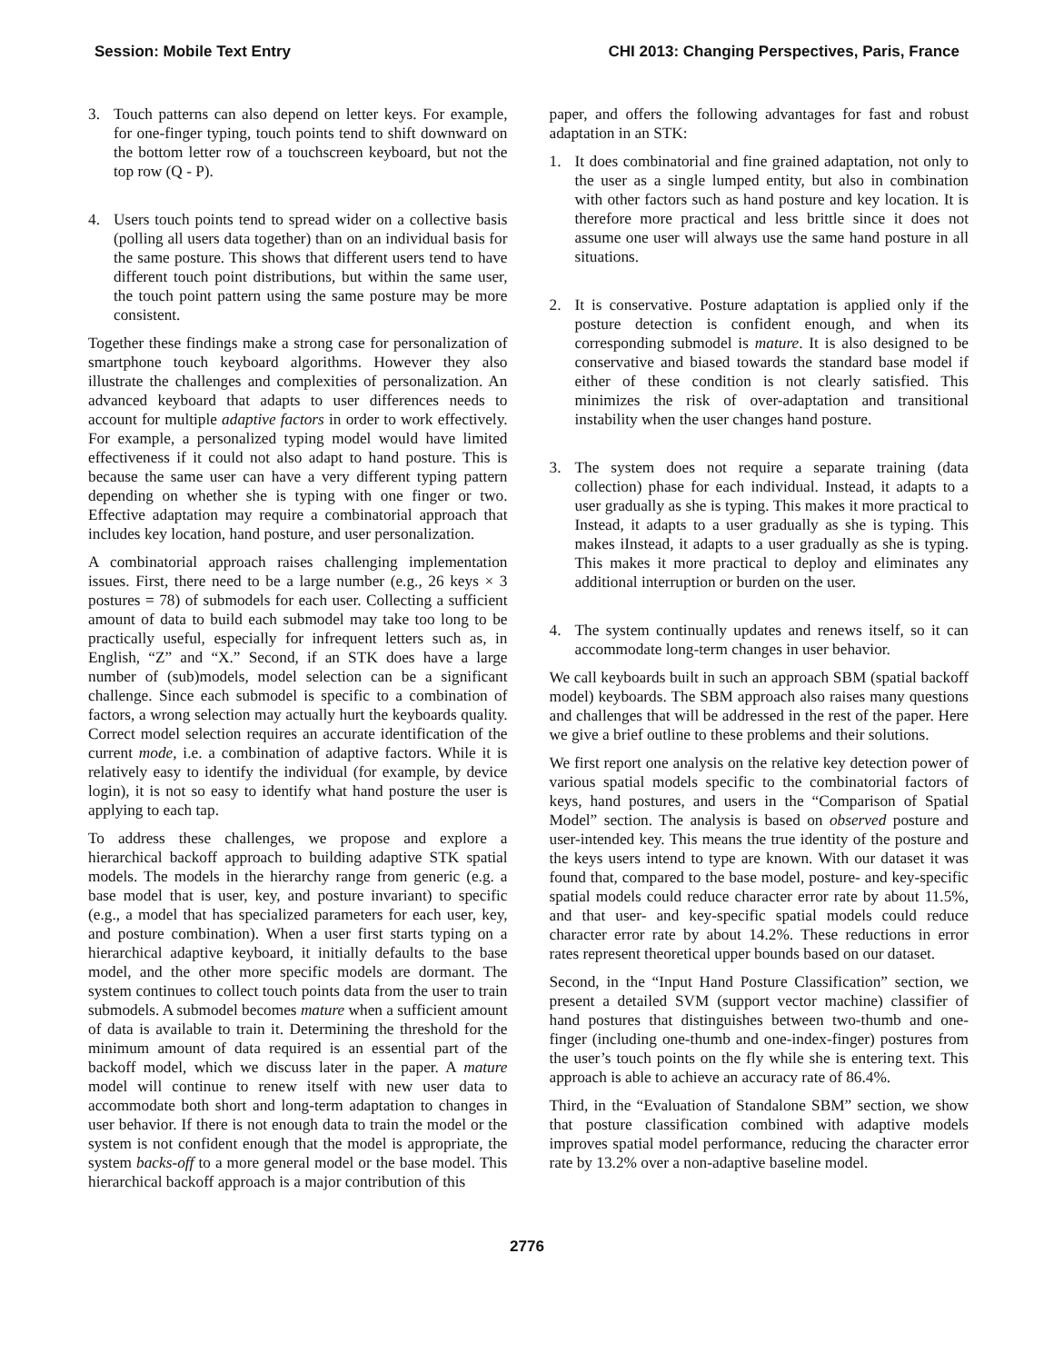Session: Mobile Text Entry CHI 2013: Changing Perspectives, Paris, France
3. Touch patterns can also depend on letter keys. For example, for one-finger typing, touch points tend to shift downward on the bottom letter row of a touchscreen keyboard, but not the top row (Q - P).
4. Users touch points tend to spread wider on a collective basis (polling all users data together) than on an individual basis for the same posture. This shows that different users tend to have different touch point distributions, but within the same user, the touch point pattern using the same posture may be more consistent.
Together these findings make a strong case for personalization of smartphone touch keyboard algorithms. However they also illustrate the challenges and complexities of personalization. An advanced keyboard that adapts to user differences needs to account for multiple adaptive factors in order to work effectively. For example, a personalized typing model would have limited effectiveness if it could not also adapt to hand posture. This is because the same user can have a very different typing pattern depending on whether she is typing with one finger or two. Effective adaptation may require a combinatorial approach that includes key location, hand posture, and user personalization.
A combinatorial approach raises challenging implementation issues. First, there need to be a large number (e.g., 26 keys × 3 postures = 78) of submodels for each user. Collecting a sufficient amount of data to build each submodel may take too long to be practically useful, especially for infrequent letters such as, in English, “Z” and “X.” Second, if an STK does have a large number of (sub)models, model selection can be a significant challenge. Since each submodel is specific to a combination of factors, a wrong selection may actually hurt the keyboards quality. Correct model selection requires an accurate identification of the current mode, i.e. a combination of adaptive factors. While it is relatively easy to identify the individual (for example, by device login), it is not so easy to identify what hand posture the user is applying to each tap.
To address these challenges, we propose and explore a hierarchical backoff approach to building adaptive STK spatial models. The models in the hierarchy range from generic (e.g. a base model that is user, key, and posture invariant) to specific (e.g., a model that has specialized parameters for each user, key, and posture combination). When a user first starts typing on a hierarchical adaptive keyboard, it initially defaults to the base model, and the other more specific models are dormant. The system continues to collect touch points data from the user to train submodels. A submodel becomes mature when a sufficient amount of data is available to train it. Determining the threshold for the minimum amount of data required is an essential part of the backoff model, which we discuss later in the paper. A mature model will continue to renew itself with new user data to accommodate both short and long-term adaptation to changes in user behavior. If there is not enough data to train the model or the system is not confident enough that the model is appropriate, the system backs-off to a more general model or the base model. This hierarchical backoff approach is a major contribution of this
paper, and offers the following advantages for fast and robust adaptation in an STK:
1. It does combinatorial and fine grained adaptation, not only to the user as a single lumped entity, but also in combination with other factors such as hand posture and key location. It is therefore more practical and less brittle since it does not assume one user will always use the same hand posture in all situations.
2. It is conservative. Posture adaptation is applied only if the posture detection is confident enough, and when its corresponding submodel is mature. It is also designed to be conservative and biased towards the standard base model if either of these condition is not clearly satisfied. This minimizes the risk of over-adaptation and transitional instability when the user changes hand posture.
3. The system does not require a separate training (data collection) phase for each individual. Instead, it adapts to a user gradually as she is typing. This makes it more practical to Instead, it adapts to a user gradually as she is typing. This makes iInstead, it adapts to a user gradually as she is typing. This makes it more practical to deploy and eliminates any additional interruption or burden on the user.
4. The system continually updates and renews itself, so it can accommodate long-term changes in user behavior.
We call keyboards built in such an approach SBM (spatial backoff model) keyboards. The SBM approach also raises many questions and challenges that will be addressed in the rest of the paper. Here we give a brief outline to these problems and their solutions.
We first report one analysis on the relative key detection power of various spatial models specific to the combinatorial factors of keys, hand postures, and users in the “Comparison of Spatial Model” section. The analysis is based on observed posture and user-intended key. This means the true identity of the posture and the keys users intend to type are known. With our dataset it was found that, compared to the base model, posture- and key-specific spatial models could reduce character error rate by about 11.5%, and that user- and key-specific spatial models could reduce character error rate by about 14.2%. These reductions in error rates represent theoretical upper bounds based on our dataset.
Second, in the “Input Hand Posture Classification” section, we present a detailed SVM (support vector machine) classifier of hand postures that distinguishes between two-thumb and one-finger (including one-thumb and one-index-finger) postures from the user’s touch points on the fly while she is entering text. This approach is able to achieve an accuracy rate of 86.4%.
Third, in the “Evaluation of Standalone SBM” section, we show that posture classification combined with adaptive models improves spatial model performance, reducing the character error rate by 13.2% over a non-adaptive baseline model.
2776